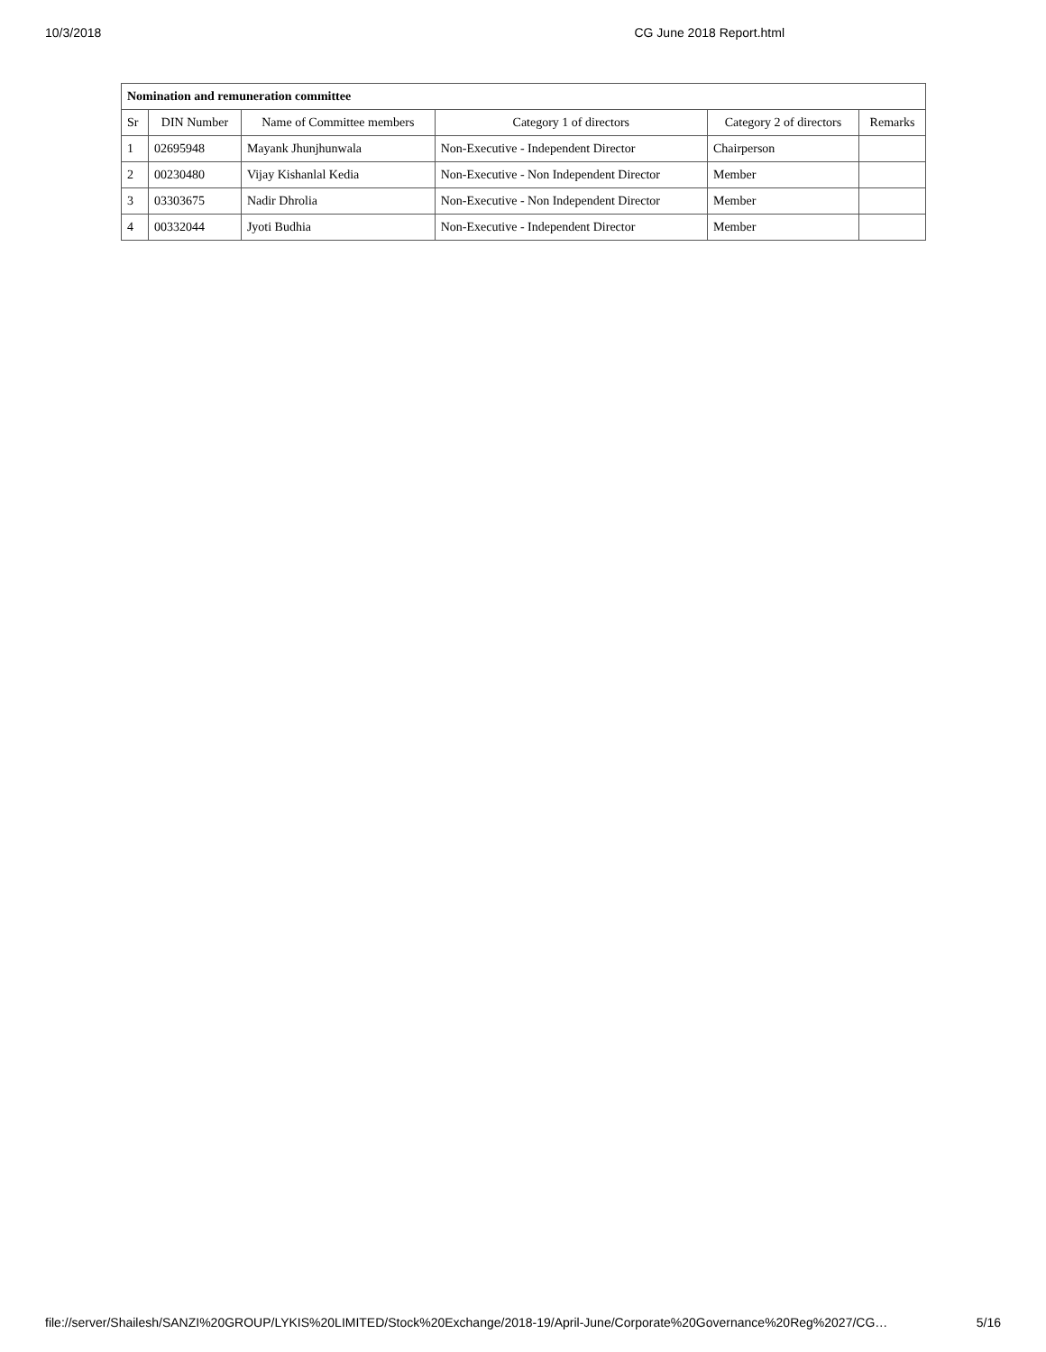10/3/2018 CG June 2018 Report.html
| Nomination and remuneration committee | | | | | |
| --- | --- | --- | --- | --- | --- |
| Sr | DIN Number | Name of Committee members | Category 1 of directors | Category 2 of directors | Remarks |
| 1 | 02695948 | Mayank Jhunjhunwala | Non-Executive - Independent Director | Chairperson | |
| 2 | 00230480 | Vijay Kishanlal Kedia | Non-Executive - Non Independent Director | Member | |
| 3 | 03303675 | Nadir Dhrolia | Non-Executive - Non Independent Director | Member | |
| 4 | 00332044 | Jyoti Budhia | Non-Executive - Independent Director | Member | |
file://server/Shailesh/SANZI%20GROUP/LYKIS%20LIMITED/Stock%20Exchange/2018-19/April-June/Corporate%20Governance%20Reg%2027/CG… 5/16